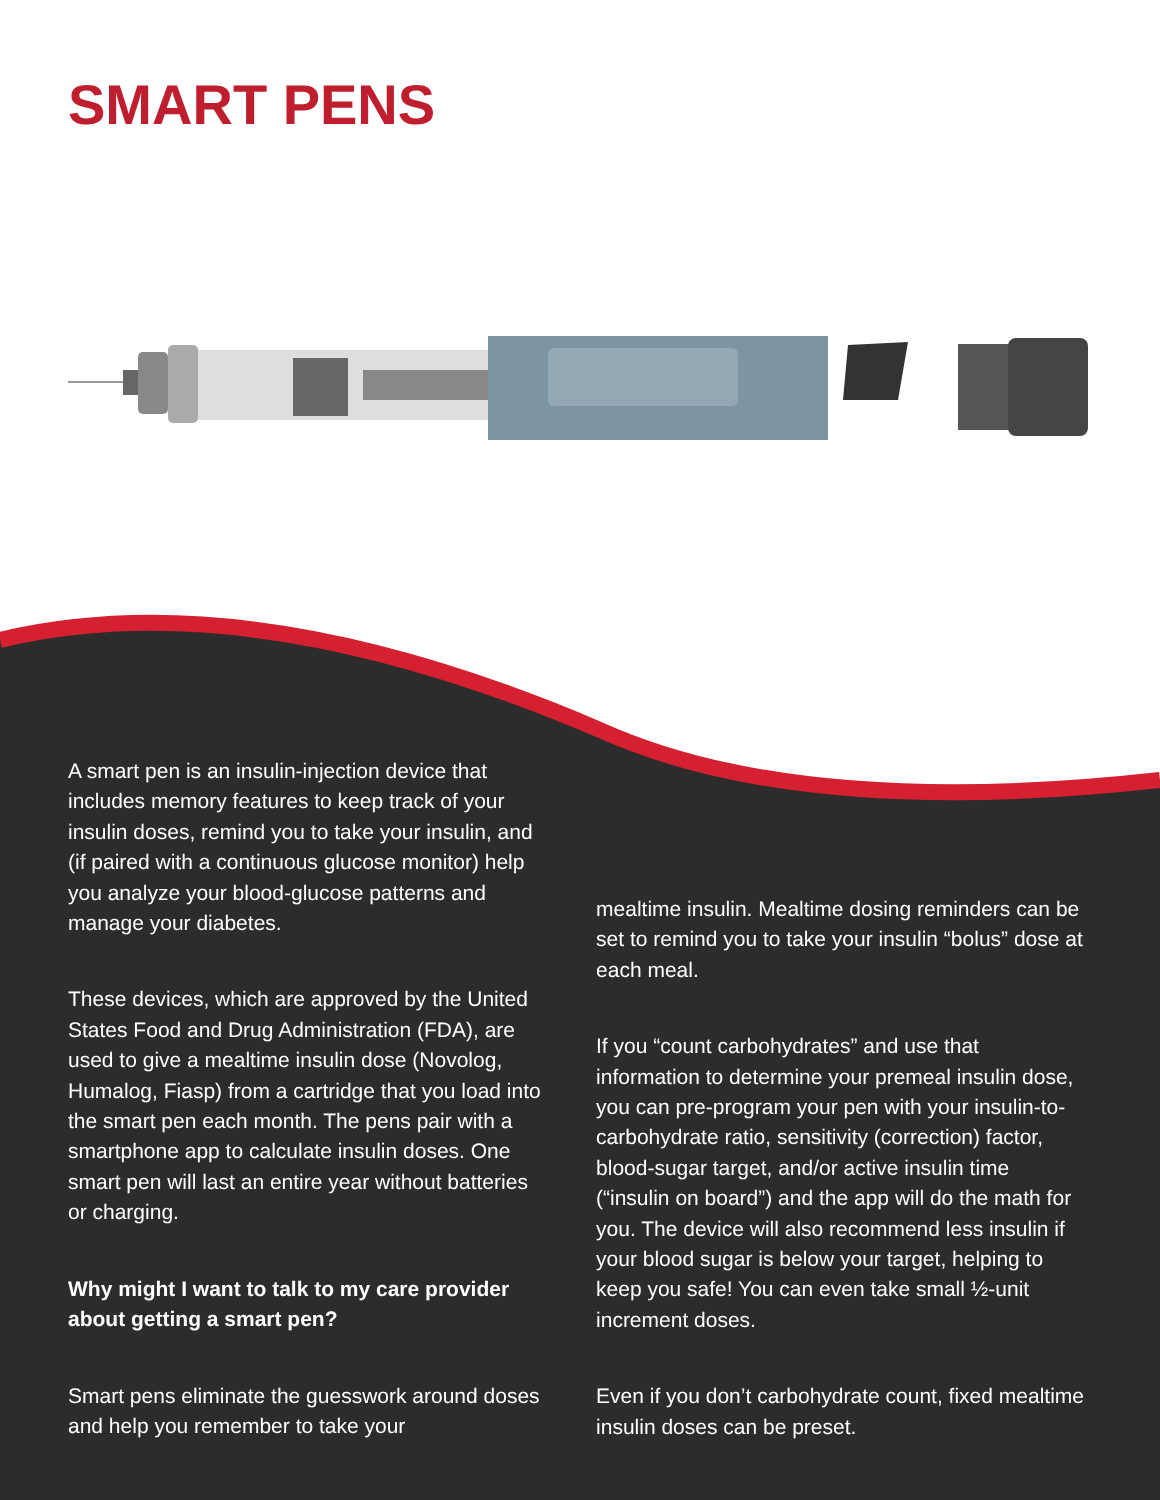SMART PENS
A smart pen is an insulin-injection device that includes memory features to keep track of your insulin doses, remind you to take your insulin, and (if paired with a continuous glucose monitor) help you analyze your blood-glucose patterns and manage your diabetes.
These devices, which are approved by the United States Food and Drug Administration (FDA), are used to give a mealtime insulin dose (Novolog, Humalog, Fiasp) from a cartridge that you load into the smart pen each month. The pens pair with a smartphone app to calculate insulin doses. One smart pen will last an entire year without batteries or charging.
Why might I want to talk to my care provider about getting a smart pen?
Smart pens eliminate the guesswork around doses and help you remember to take your
mealtime insulin. Mealtime dosing reminders can be set to remind you to take your insulin “bolus” dose at each meal.
If you “count carbohydrates” and use that information to determine your premeal insulin dose, you can pre-program your pen with your insulin-to-carbohydrate ratio, sensitivity (correction) factor, blood-sugar target, and/or active insulin time (“insulin on board”) and the app will do the math for you. The device will also recommend less insulin if your blood sugar is below your target, helping to keep you safe! You can even take small ½-unit increment doses.
Even if you don’t carbohydrate count, fixed mealtime insulin doses can be preset.